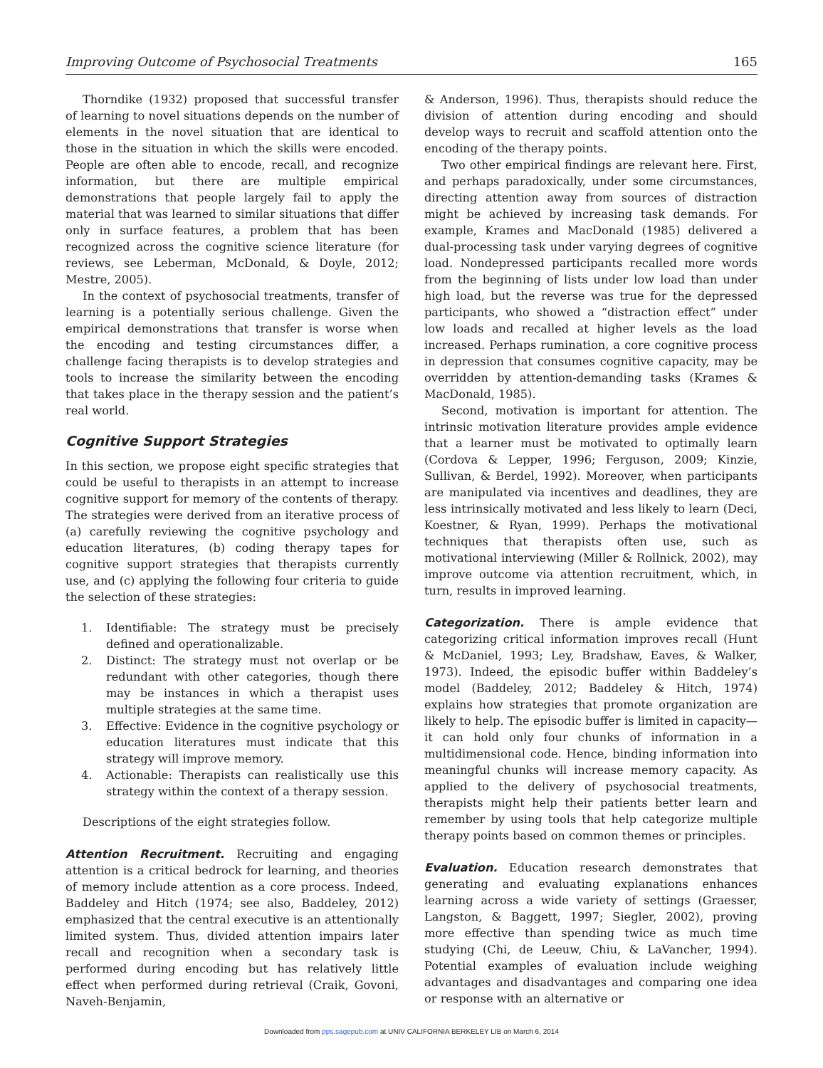Improving Outcome of Psychosocial Treatments 165
Thorndike (1932) proposed that successful transfer of learning to novel situations depends on the number of elements in the novel situation that are identical to those in the situation in which the skills were encoded. People are often able to encode, recall, and recognize information, but there are multiple empirical demonstrations that people largely fail to apply the material that was learned to similar situations that differ only in surface features, a problem that has been recognized across the cognitive science literature (for reviews, see Leberman, McDonald, & Doyle, 2012; Mestre, 2005).
In the context of psychosocial treatments, transfer of learning is a potentially serious challenge. Given the empirical demonstrations that transfer is worse when the encoding and testing circumstances differ, a challenge facing therapists is to develop strategies and tools to increase the similarity between the encoding that takes place in the therapy session and the patient’s real world.
Cognitive Support Strategies
In this section, we propose eight specific strategies that could be useful to therapists in an attempt to increase cognitive support for memory of the contents of therapy. The strategies were derived from an iterative process of (a) carefully reviewing the cognitive psychology and education literatures, (b) coding therapy tapes for cognitive support strategies that therapists currently use, and (c) applying the following four criteria to guide the selection of these strategies:
1. Identifiable: The strategy must be precisely defined and operationalizable.
2. Distinct: The strategy must not overlap or be redundant with other categories, though there may be instances in which a therapist uses multiple strategies at the same time.
3. Effective: Evidence in the cognitive psychology or education literatures must indicate that this strategy will improve memory.
4. Actionable: Therapists can realistically use this strategy within the context of a therapy session.
Descriptions of the eight strategies follow.
Attention Recruitment. Recruiting and engaging attention is a critical bedrock for learning, and theories of memory include attention as a core process. Indeed, Baddeley and Hitch (1974; see also, Baddeley, 2012) emphasized that the central executive is an attentionally limited system. Thus, divided attention impairs later recall and recognition when a secondary task is performed during encoding but has relatively little effect when performed during retrieval (Craik, Govoni, Naveh-Benjamin,
& Anderson, 1996). Thus, therapists should reduce the division of attention during encoding and should develop ways to recruit and scaffold attention onto the encoding of the therapy points.
Two other empirical findings are relevant here. First, and perhaps paradoxically, under some circumstances, directing attention away from sources of distraction might be achieved by increasing task demands. For example, Krames and MacDonald (1985) delivered a dual-processing task under varying degrees of cognitive load. Nondepressed participants recalled more words from the beginning of lists under low load than under high load, but the reverse was true for the depressed participants, who showed a “distraction effect” under low loads and recalled at higher levels as the load increased. Perhaps rumination, a core cognitive process in depression that consumes cognitive capacity, may be overridden by attention-demanding tasks (Krames & MacDonald, 1985).
Second, motivation is important for attention. The intrinsic motivation literature provides ample evidence that a learner must be motivated to optimally learn (Cordova & Lepper, 1996; Ferguson, 2009; Kinzie, Sullivan, & Berdel, 1992). Moreover, when participants are manipulated via incentives and deadlines, they are less intrinsically motivated and less likely to learn (Deci, Koestner, & Ryan, 1999). Perhaps the motivational techniques that therapists often use, such as motivational interviewing (Miller & Rollnick, 2002), may improve outcome via attention recruitment, which, in turn, results in improved learning.
Categorization. There is ample evidence that categorizing critical information improves recall (Hunt & McDaniel, 1993; Ley, Bradshaw, Eaves, & Walker, 1973). Indeed, the episodic buffer within Baddeley’s model (Baddeley, 2012; Baddeley & Hitch, 1974) explains how strategies that promote organization are likely to help. The episodic buffer is limited in capacity—it can hold only four chunks of information in a multidimensional code. Hence, binding information into meaningful chunks will increase memory capacity. As applied to the delivery of psychosocial treatments, therapists might help their patients better learn and remember by using tools that help categorize multiple therapy points based on common themes or principles.
Evaluation. Education research demonstrates that generating and evaluating explanations enhances learning across a wide variety of settings (Graesser, Langston, & Baggett, 1997; Siegler, 2002), proving more effective than spending twice as much time studying (Chi, de Leeuw, Chiu, & LaVancher, 1994). Potential examples of evaluation include weighing advantages and disadvantages and comparing one idea or response with an alternative or
Downloaded from pps.sagepub.com at UNIV CALIFORNIA BERKELEY LIB on March 6, 2014